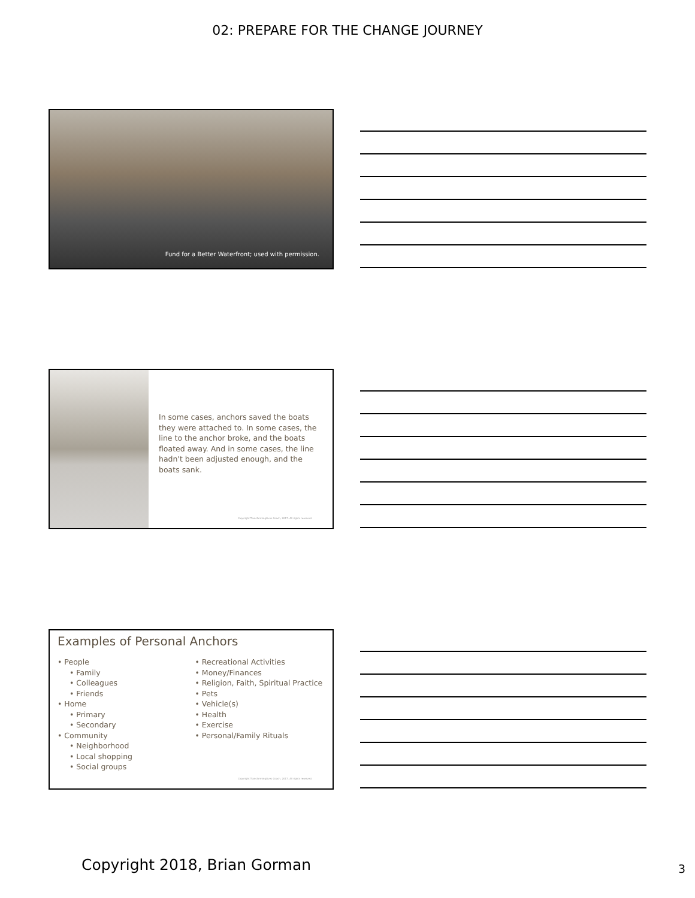02: PREPARE FOR THE CHANGE JOURNEY
Fund for a Better Waterfront; used with permission.
In some cases, anchors saved the boats they were attached to. In some cases, the line to the anchor broke, and the boats floated away. And in some cases, the line hadn't been adjusted enough, and the boats sank.
Copyright TransformingLives Coach, 2017. All rights reserved.
Examples of Personal Anchors
• People
• Family
• Colleagues
• Friends
• Home
• Primary
• Secondary
• Community
• Neighborhood
• Local shopping
• Social groups
• Recreational Activities
• Money/Finances
• Religion, Faith, Spiritual Practice
• Pets
• Vehicle(s)
• Health
• Exercise
• Personal/Family Rituals
Copyright TransformingLives Coach, 2017. All rights reserved.
Copyright 2018, Brian Gorman 3